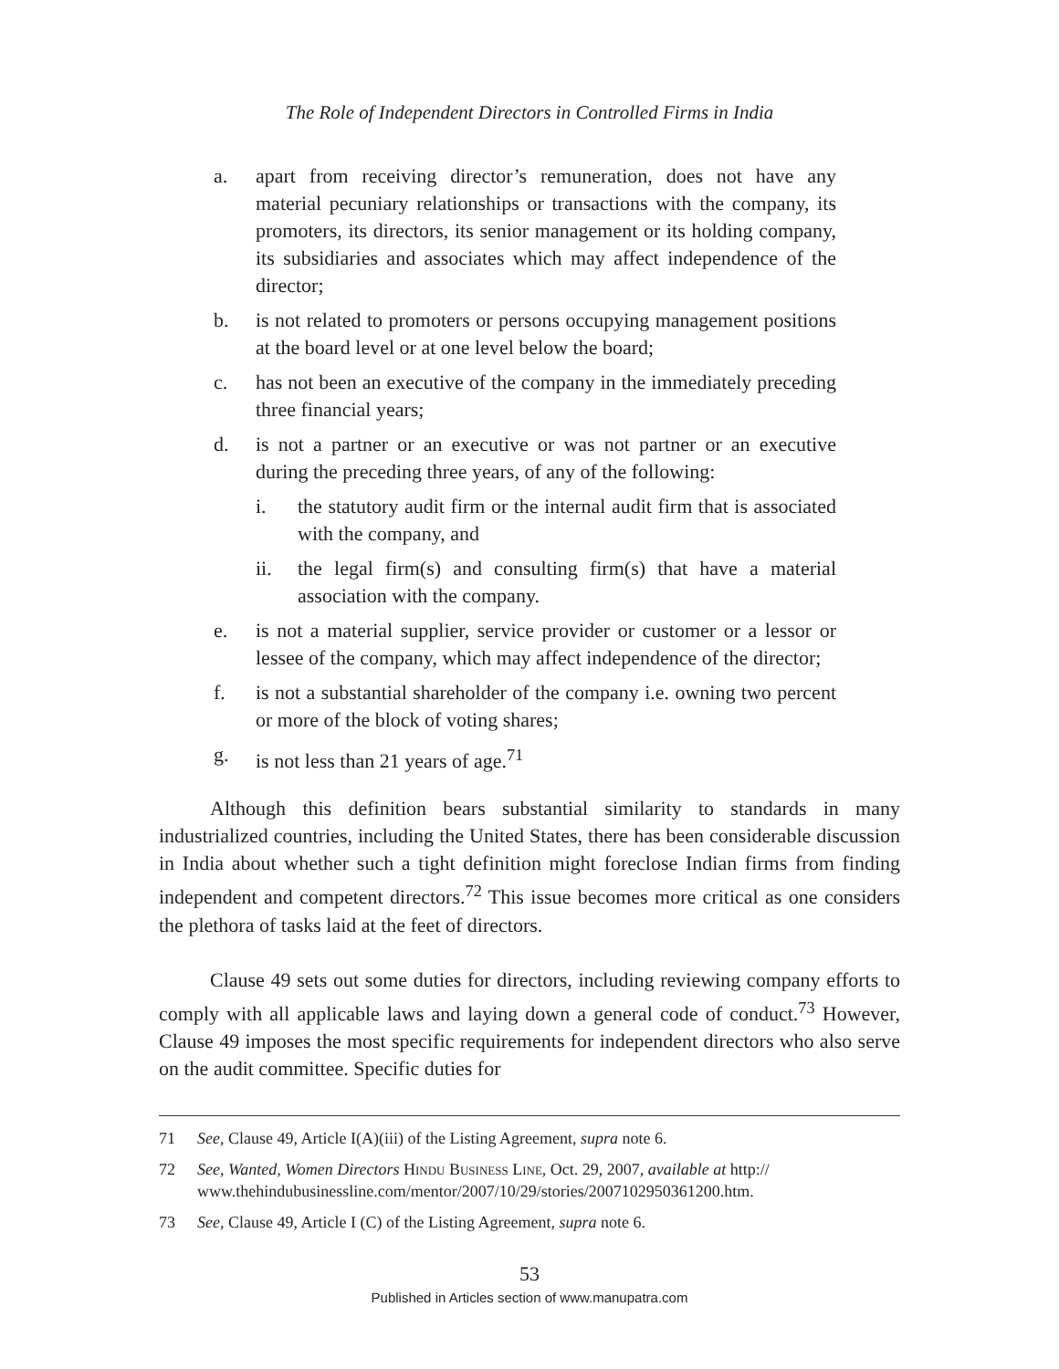The Role of Independent Directors in Controlled Firms in India
a. apart from receiving director’s remuneration, does not have any material pecuniary relationships or transactions with the company, its promoters, its directors, its senior management or its holding company, its subsidiaries and associates which may affect independence of the director;
b. is not related to promoters or persons occupying management positions at the board level or at one level below the board;
c. has not been an executive of the company in the immediately preceding three financial years;
d. is not a partner or an executive or was not partner or an executive during the preceding three years, of any of the following:
i. the statutory audit firm or the internal audit firm that is associated with the company, and
ii. the legal firm(s) and consulting firm(s) that have a material association with the company.
e. is not a material supplier, service provider or customer or a lessor or lessee of the company, which may affect independence of the director;
f. is not a substantial shareholder of the company i.e. owning two percent or more of the block of voting shares;
g. is not less than 21 years of age.<sup>71</sup>
Although this definition bears substantial similarity to standards in many industrialized countries, including the United States, there has been considerable discussion in India about whether such a tight definition might foreclose Indian firms from finding independent and competent directors.<sup>72</sup> This issue becomes more critical as one considers the plethora of tasks laid at the feet of directors.
Clause 49 sets out some duties for directors, including reviewing company efforts to comply with all applicable laws and laying down a general code of conduct.<sup>73</sup> However, Clause 49 imposes the most specific requirements for independent directors who also serve on the audit committee. Specific duties for
71 See, Clause 49, Article I(A)(iii) of the Listing Agreement, supra note 6.
72 See, Wanted, Women Directors Hindu Business Line, Oct. 29, 2007, available at http:// www.thehindubusinessline.com/mentor/2007/10/29/stories/2007102950361200.htm.
73 See, Clause 49, Article I (C) of the Listing Agreement, supra note 6.
53
Published in Articles section of www.manupatra.com